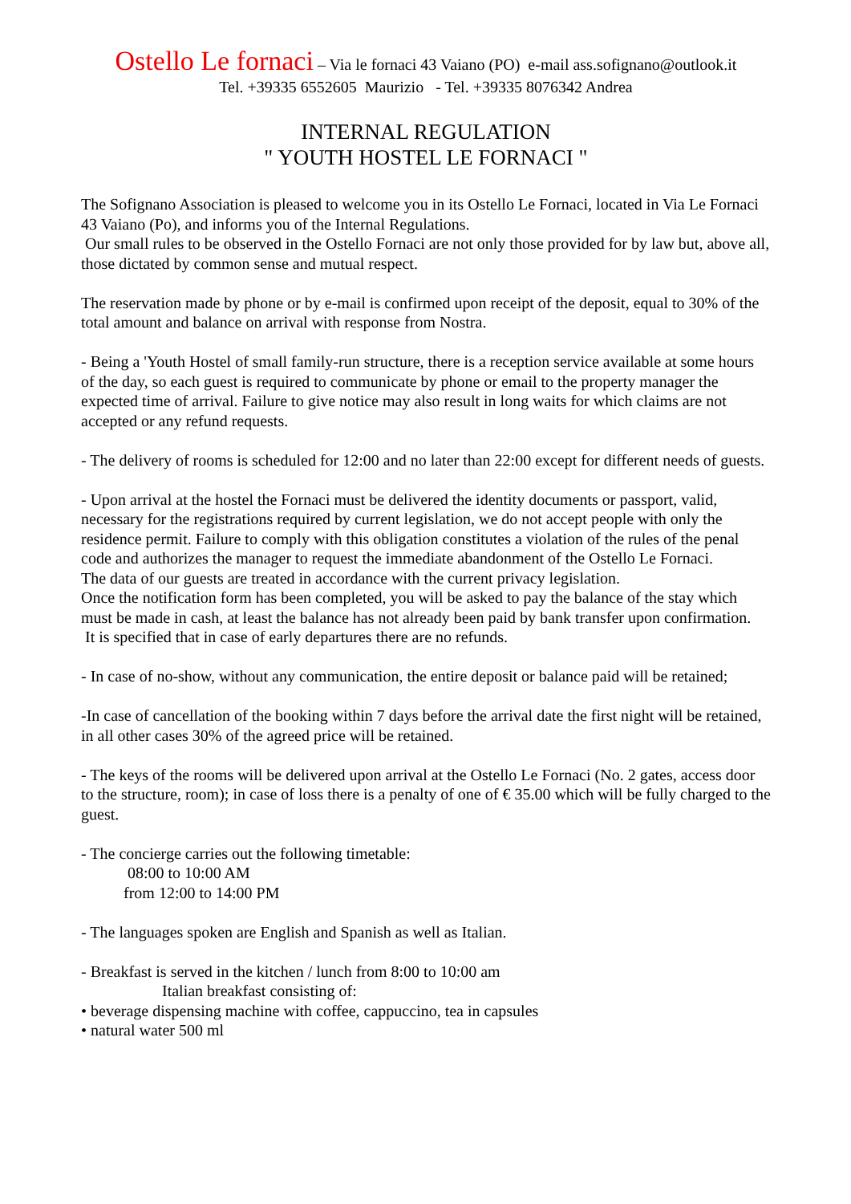Ostello Le fornaci – Via le fornaci 43 Vaiano (PO) e-mail ass.sofignano@outlook.it
Tel. +39335 6552605 Maurizio - Tel. +39335 8076342 Andrea
INTERNAL REGULATION
" YOUTH HOSTEL LE FORNACI "
The Sofignano Association is pleased to welcome you in its Ostello Le Fornaci, located in Via Le Fornaci 43 Vaiano (Po), and informs you of the Internal Regulations.
Our small rules to be observed in the Ostello Fornaci are not only those provided for by law but, above all, those dictated by common sense and mutual respect.
The reservation made by phone or by e-mail is confirmed upon receipt of the deposit, equal to 30% of the total amount and balance on arrival with response from Nostra.
- Being a 'Youth Hostel of small family-run structure, there is a reception service available at some hours of the day, so each guest is required to communicate by phone or email to the property manager the expected time of arrival. Failure to give notice may also result in long waits for which claims are not accepted or any refund requests.
- The delivery of rooms is scheduled for 12:00 and no later than 22:00 except for different needs of guests.
- Upon arrival at the hostel the Fornaci must be delivered the identity documents or passport, valid, necessary for the registrations required by current legislation, we do not accept people with only the residence permit. Failure to comply with this obligation constitutes a violation of the rules of the penal code and authorizes the manager to request the immediate abandonment of the Ostello Le Fornaci.
The data of our guests are treated in accordance with the current privacy legislation.
Once the notification form has been completed, you will be asked to pay the balance of the stay which must be made in cash, at least the balance has not already been paid by bank transfer upon confirmation.
It is specified that in case of early departures there are no refunds.
- In case of no-show, without any communication, the entire deposit or balance paid will be retained;
-In case of cancellation of the booking within 7 days before the arrival date the first night will be retained, in all other cases 30% of the agreed price will be retained.
- The keys of the rooms will be delivered upon arrival at the Ostello Le Fornaci (No. 2 gates, access door to the structure, room); in case of loss there is a penalty of one of € 35.00 which will be fully charged to the guest.
- The concierge carries out the following timetable:
08:00 to 10:00 AM
from 12:00 to 14:00 PM
- The languages spoken are English and Spanish as well as Italian.
- Breakfast is served in the kitchen / lunch from 8:00 to 10:00 am
Italian breakfast consisting of:
• beverage dispensing machine with coffee, cappuccino, tea in capsules
• natural water 500 ml